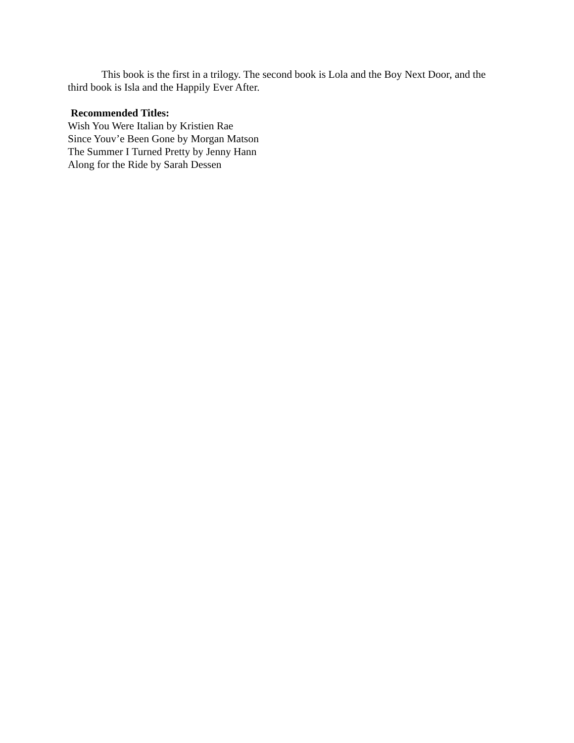This book is the first in a trilogy. The second book is Lola and the Boy Next Door, and the third book is Isla and the Happily Ever After.
Recommended Titles:
Wish You Were Italian by Kristien Rae
Since Youv’e Been Gone by Morgan Matson
The Summer I Turned Pretty by Jenny Hann
Along for the Ride by Sarah Dessen